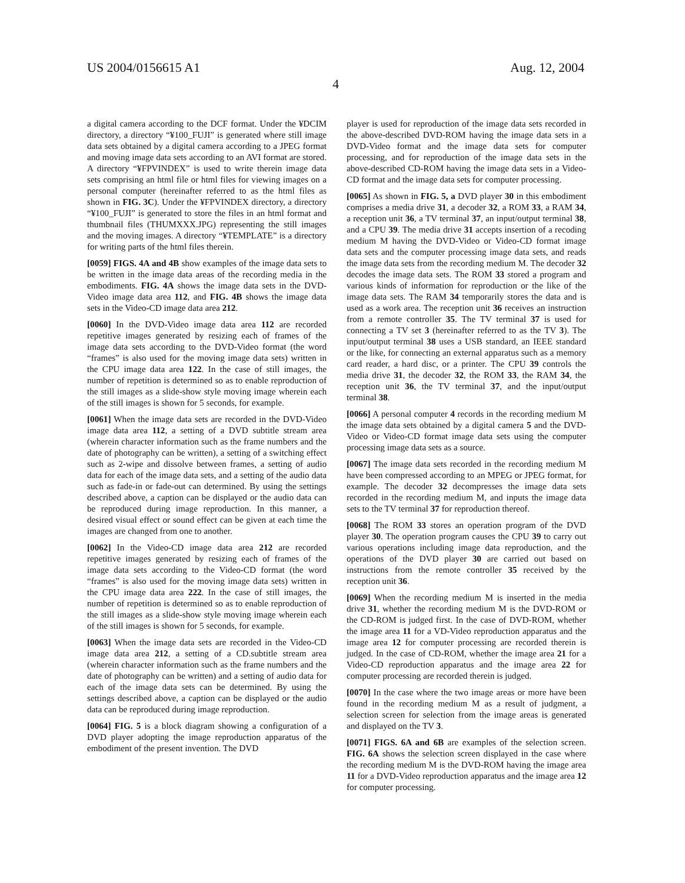US 2004/0156615 A1 Aug. 12, 2004
4
a digital camera according to the DCF format. Under the ¥DCIM directory, a directory “¥100_FUJI” is generated where still image data sets obtained by a digital camera according to a JPEG format and moving image data sets according to an AVI format are stored. A directory “¥FPVINDEX” is used to write therein image data sets comprising an html file or html files for viewing images on a personal computer (hereinafter referred to as the html files as shown in FIG. 3C). Under the ¥FPVINDEX directory, a directory “¥100_FUJI” is generated to store the files in an html format and thumbnail files (THUMXXX.JPG) representing the still images and the moving images. A directory “¥TEMPLATE” is a directory for writing parts of the html files therein.
[0059] FIGS. 4A and 4B show examples of the image data sets to be written in the image data areas of the recording media in the embodiments. FIG. 4A shows the image data sets in the DVD-Video image data area 112, and FIG. 4B shows the image data sets in the Video-CD image data area 212.
[0060] In the DVD-Video image data area 112 are recorded repetitive images generated by resizing each of frames of the image data sets according to the DVD-Video format (the word “frames” is also used for the moving image data sets) written in the CPU image data area 122. In the case of still images, the number of repetition is determined so as to enable reproduction of the still images as a slide-show style moving image wherein each of the still images is shown for 5 seconds, for example.
[0061] When the image data sets are recorded in the DVD-Video image data area 112, a setting of a DVD subtitle stream area (wherein character information such as the frame numbers and the date of photography can be written), a setting of a switching effect such as 2-wipe and dissolve between frames, a setting of audio data for each of the image data sets, and a setting of the audio data such as fade-in or fade-out can determined. By using the settings described above, a caption can be displayed or the audio data can be reproduced during image reproduction. In this manner, a desired visual effect or sound effect can be given at each time the images are changed from one to another.
[0062] In the Video-CD image data area 212 are recorded repetitive images generated by resizing each of frames of the image data sets according to the Video-CD format (the word “frames” is also used for the moving image data sets) written in the CPU image data area 222. In the case of still images, the number of repetition is determined so as to enable reproduction of the still images as a slide-show style moving image wherein each of the still images is shown for 5 seconds, for example.
[0063] When the image data sets are recorded in the Video-CD image data area 212, a setting of a CD.subtitle stream area (wherein character information such as the frame numbers and the date of photography can be written) and a setting of audio data for each of the image data sets can be determined. By using the settings described above, a caption can be displayed or the audio data can be reproduced during image reproduction.
[0064] FIG. 5 is a block diagram showing a configuration of a DVD player adopting the image reproduction apparatus of the embodiment of the present invention. The DVD
player is used for reproduction of the image data sets recorded in the above-described DVD-ROM having the image data sets in a DVD-Video format and the image data sets for computer processing, and for reproduction of the image data sets in the above-described CD-ROM having the image data sets in a Video-CD format and the image data sets for computer processing.
[0065] As shown in FIG. 5, a DVD player 30 in this embodiment comprises a media drive 31, a decoder 32, a ROM 33, a RAM 34, a reception unit 36, a TV terminal 37, an input/output terminal 38, and a CPU 39. The media drive 31 accepts insertion of a recoding medium M having the DVD-Video or Video-CD format image data sets and the computer processing image data sets, and reads the image data sets from the recording medium M. The decoder 32 decodes the image data sets. The ROM 33 stored a program and various kinds of information for reproduction or the like of the image data sets. The RAM 34 temporarily stores the data and is used as a work area. The reception unit 36 receives an instruction from a remote controller 35. The TV terminal 37 is used for connecting a TV set 3 (hereinafter referred to as the TV 3). The input/output terminal 38 uses a USB standard, an IEEE standard or the like, for connecting an external apparatus such as a memory card reader, a hard disc, or a printer. The CPU 39 controls the media drive 31, the decoder 32, the ROM 33, the RAM 34, the reception unit 36, the TV terminal 37, and the input/output terminal 38.
[0066] A personal computer 4 records in the recording medium M the image data sets obtained by a digital camera 5 and the DVD-Video or Video-CD format image data sets using the computer processing image data sets as a source.
[0067] The image data sets recorded in the recording medium M have been compressed according to an MPEG or JPEG format, for example. The decoder 32 decompresses the image data sets recorded in the recording medium M, and inputs the image data sets to the TV terminal 37 for reproduction thereof.
[0068] The ROM 33 stores an operation program of the DVD player 30. The operation program causes the CPU 39 to carry out various operations including image data reproduction, and the operations of the DVD player 30 are carried out based on instructions from the remote controller 35 received by the reception unit 36.
[0069] When the recording medium M is inserted in the media drive 31, whether the recording medium M is the DVD-ROM or the CD-ROM is judged first. In the case of DVD-ROM, whether the image area 11 for a VD-Video reproduction apparatus and the image area 12 for computer processing are recorded therein is judged. In the case of CD-ROM, whether the image area 21 for a Video-CD reproduction apparatus and the image area 22 for computer processing are recorded therein is judged.
[0070] In the case where the two image areas or more have been found in the recording medium M as a result of judgment, a selection screen for selection from the image areas is generated and displayed on the TV 3.
[0071] FIGS. 6A and 6B are examples of the selection screen. FIG. 6A shows the selection screen displayed in the case where the recording medium M is the DVD-ROM having the image area 11 for a DVD-Video reproduction apparatus and the image area 12 for computer processing.